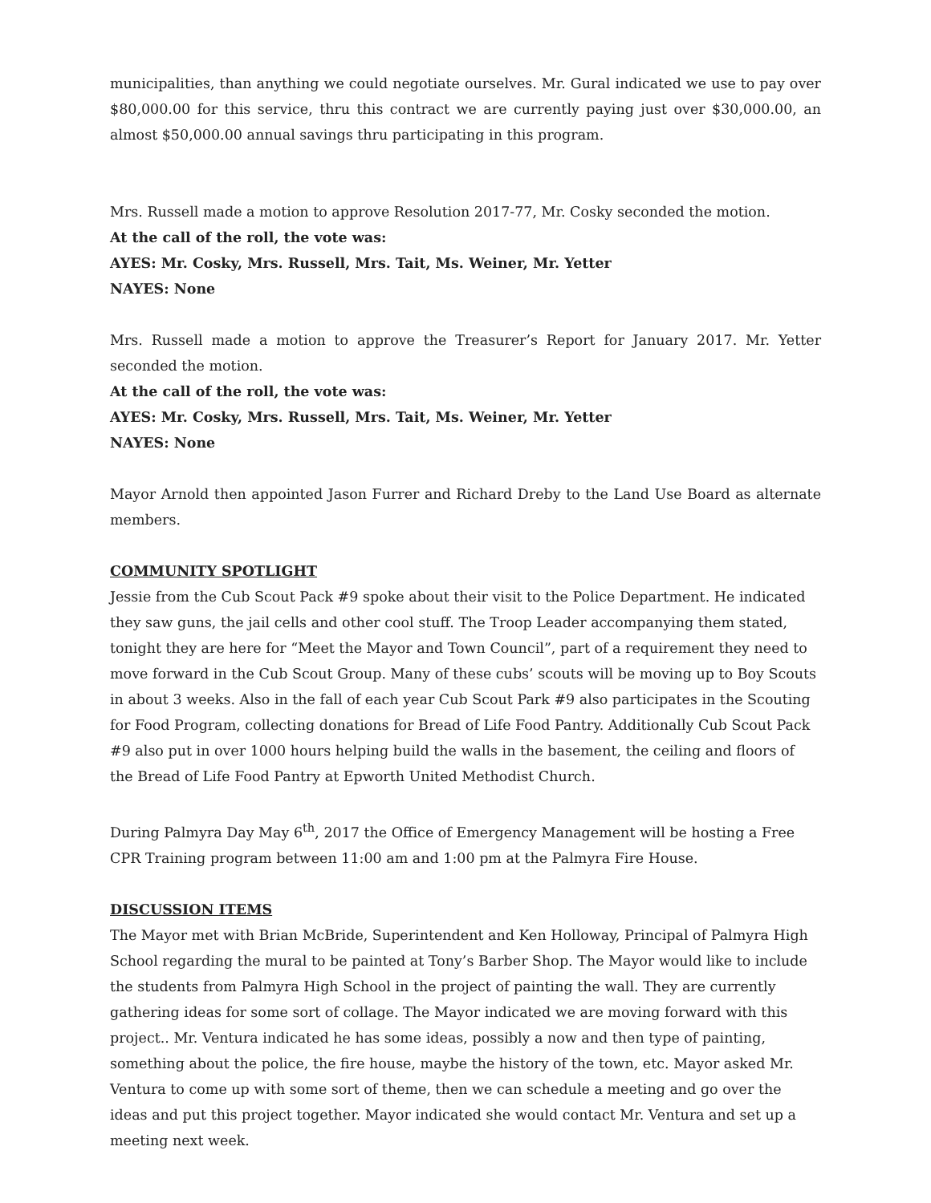municipalities, than anything we could negotiate ourselves. Mr. Gural indicated we use to pay over $80,000.00 for this service, thru this contract we are currently paying just over $30,000.00, an almost $50,000.00 annual savings thru participating in this program.
Mrs. Russell made a motion to approve Resolution 2017-77, Mr. Cosky seconded the motion.
At the call of the roll, the vote was:
AYES: Mr. Cosky, Mrs. Russell, Mrs. Tait, Ms. Weiner, Mr. Yetter
NAYES: None
Mrs. Russell made a motion to approve the Treasurer’s Report for January 2017. Mr. Yetter seconded the motion.
At the call of the roll, the vote was:
AYES: Mr. Cosky, Mrs. Russell, Mrs. Tait, Ms. Weiner, Mr. Yetter
NAYES: None
Mayor Arnold then appointed Jason Furrer and Richard Dreby to the Land Use Board as alternate members.
COMMUNITY SPOTLIGHT
Jessie from the Cub Scout Pack #9 spoke about their visit to the Police Department. He indicated they saw guns, the jail cells and other cool stuff. The Troop Leader accompanying them stated, tonight they are here for “Meet the Mayor and Town Council”, part of a requirement they need to move forward in the Cub Scout Group. Many of these cubs’ scouts will be moving up to Boy Scouts in about 3 weeks. Also in the fall of each year Cub Scout Park #9 also participates in the Scouting for Food Program, collecting donations for Bread of Life Food Pantry. Additionally Cub Scout Pack #9 also put in over 1000 hours helping build the walls in the basement, the ceiling and floors of the Bread of Life Food Pantry at Epworth United Methodist Church.
During Palmyra Day May 6<sup>th</sup>, 2017 the Office of Emergency Management will be hosting a Free CPR Training program between 11:00 am and 1:00 pm at the Palmyra Fire House.
DISCUSSION ITEMS
The Mayor met with Brian McBride, Superintendent and Ken Holloway, Principal of Palmyra High School regarding the mural to be painted at Tony’s Barber Shop. The Mayor would like to include the students from Palmyra High School in the project of painting the wall. They are currently gathering ideas for some sort of collage. The Mayor indicated we are moving forward with this project.. Mr. Ventura indicated he has some ideas, possibly a now and then type of painting, something about the police, the fire house, maybe the history of the town, etc. Mayor asked Mr. Ventura to come up with some sort of theme, then we can schedule a meeting and go over the ideas and put this project together. Mayor indicated she would contact Mr. Ventura and set up a meeting next week.